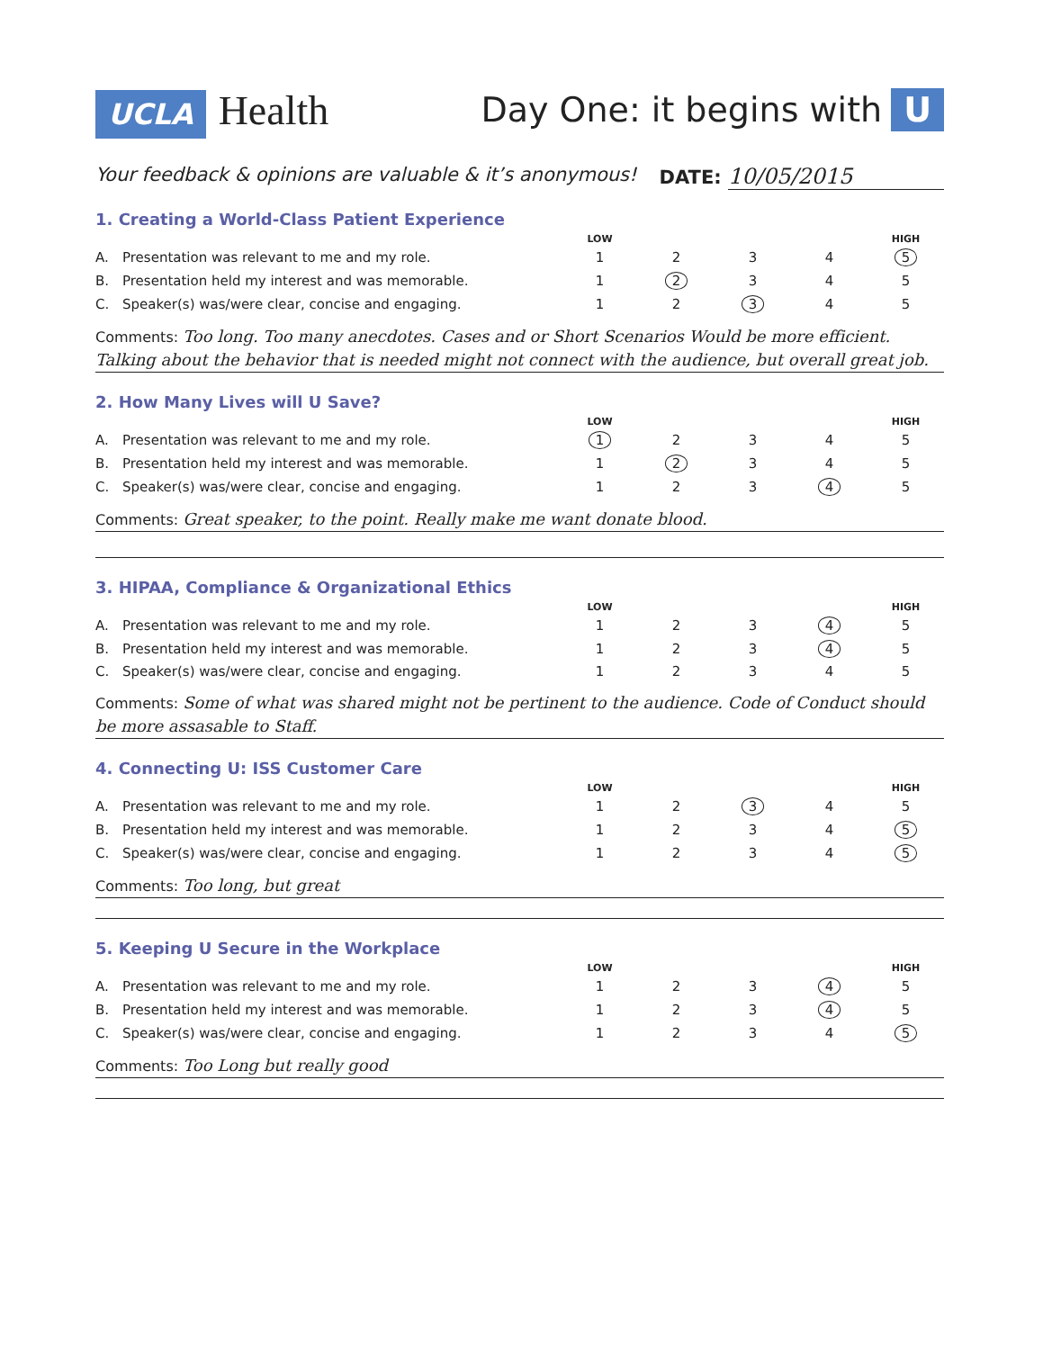UCLA Health
Day One: it begins with U
Your feedback & opinions are valuable & it’s anonymous! DATE: 10/05/2015
1. Creating a World-Class Patient Experience
| | | LOW | | | | HIGH |
| A. | Presentation was relevant to me and my role. | 1 | 2 | 3 | 4 | 5 |
| B. | Presentation held my interest and was memorable. | 1 | 2 | 3 | 4 | 5 |
| C. | Speaker(s) was/were clear, concise and engaging. | 1 | 2 | 3 | 4 | 5 |
Comments: Too long. Too many anecdotes. Cases and or Short Scenarios Would be more efficient. Talking about the behavior that is needed might not connect with the audience, but overall great job.
2. How Many Lives will U Save?
| | | LOW | | | | HIGH |
| A. | Presentation was relevant to me and my role. | 1 | 2 | 3 | 4 | 5 |
| B. | Presentation held my interest and was memorable. | 1 | 2 | 3 | 4 | 5 |
| C. | Speaker(s) was/were clear, concise and engaging. | 1 | 2 | 3 | 4 | 5 |
Comments: Great speaker, to the point. Really make me want donate blood.
3. HIPAA, Compliance & Organizational Ethics
| | | LOW | | | | HIGH |
| A. | Presentation was relevant to me and my role. | 1 | 2 | 3 | 4 | 5 |
| B. | Presentation held my interest and was memorable. | 1 | 2 | 3 | 4 | 5 |
| C. | Speaker(s) was/were clear, concise and engaging. | 1 | 2 | 3 | 4 | 5 |
Comments: Some of what was shared might not be pertinent to the audience. Code of Conduct should be more assasable to Staff.
4. Connecting U: ISS Customer Care
| | | LOW | | | | HIGH |
| A. | Presentation was relevant to me and my role. | 1 | 2 | 3 | 4 | 5 |
| B. | Presentation held my interest and was memorable. | 1 | 2 | 3 | 4 | 5 |
| C. | Speaker(s) was/were clear, concise and engaging. | 1 | 2 | 3 | 4 | 5 |
Comments: Too long, but great
5. Keeping U Secure in the Workplace
| | | LOW | | | | HIGH |
| A. | Presentation was relevant to me and my role. | 1 | 2 | 3 | 4 | 5 |
| B. | Presentation held my interest and was memorable. | 1 | 2 | 3 | 4 | 5 |
| C. | Speaker(s) was/were clear, concise and engaging. | 1 | 2 | 3 | 4 | 5 |
Comments: Too Long but really good